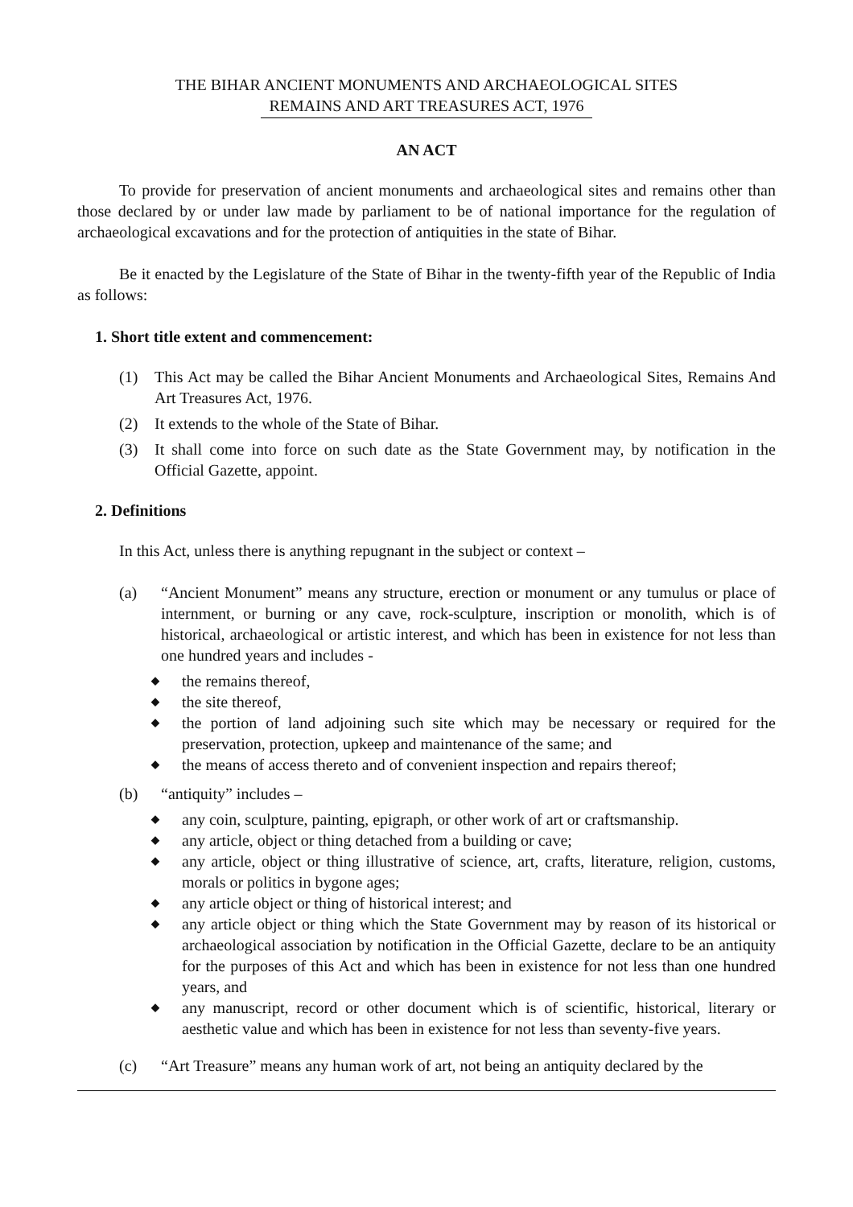THE BIHAR ANCIENT MONUMENTS AND ARCHAEOLOGICAL SITES
REMAINS AND ART TREASURES ACT, 1976
AN ACT
To provide for preservation of ancient monuments and archaeological sites and remains other than those declared by or under law made by parliament to be of national importance for the regulation of archaeological excavations and for the protection of antiquities in the state of Bihar.
Be it enacted by the Legislature of the State of Bihar in the twenty-fifth year of the Republic of India as follows:
1. Short title extent and commencement:
(1) This Act may be called the Bihar Ancient Monuments and Archaeological Sites, Remains And Art Treasures Act, 1976.
(2) It extends to the whole of the State of Bihar.
(3) It shall come into force on such date as the State Government may, by notification in the Official Gazette, appoint.
2. Definitions
In this Act, unless there is anything repugnant in the subject or context –
(a) “Ancient Monument” means any structure, erection or monument or any tumulus or place of internment, or burning or any cave, rock-sculpture, inscription or monolith, which is of historical, archaeological or artistic interest, and which has been in existence for not less than one hundred years and includes -
◆ the remains thereof,
◆ the site thereof,
◆ the portion of land adjoining such site which may be necessary or required for the preservation, protection, upkeep and maintenance of the same; and
◆ the means of access thereto and of convenient inspection and repairs thereof;
(b) “antiquity” includes –
◆ any coin, sculpture, painting, epigraph, or other work of art or craftsmanship.
◆ any article, object or thing detached from a building or cave;
◆ any article, object or thing illustrative of science, art, crafts, literature, religion, customs, morals or politics in bygone ages;
◆ any article object or thing of historical interest; and
◆ any article object or thing which the State Government may by reason of its historical or archaeological association by notification in the Official Gazette, declare to be an antiquity for the purposes of this Act and which has been in existence for not less than one hundred years, and
◆ any manuscript, record or other document which is of scientific, historical, literary or aesthetic value and which has been in existence for not less than seventy-five years.
(c) “Art Treasure” means any human work of art, not being an antiquity declared by the